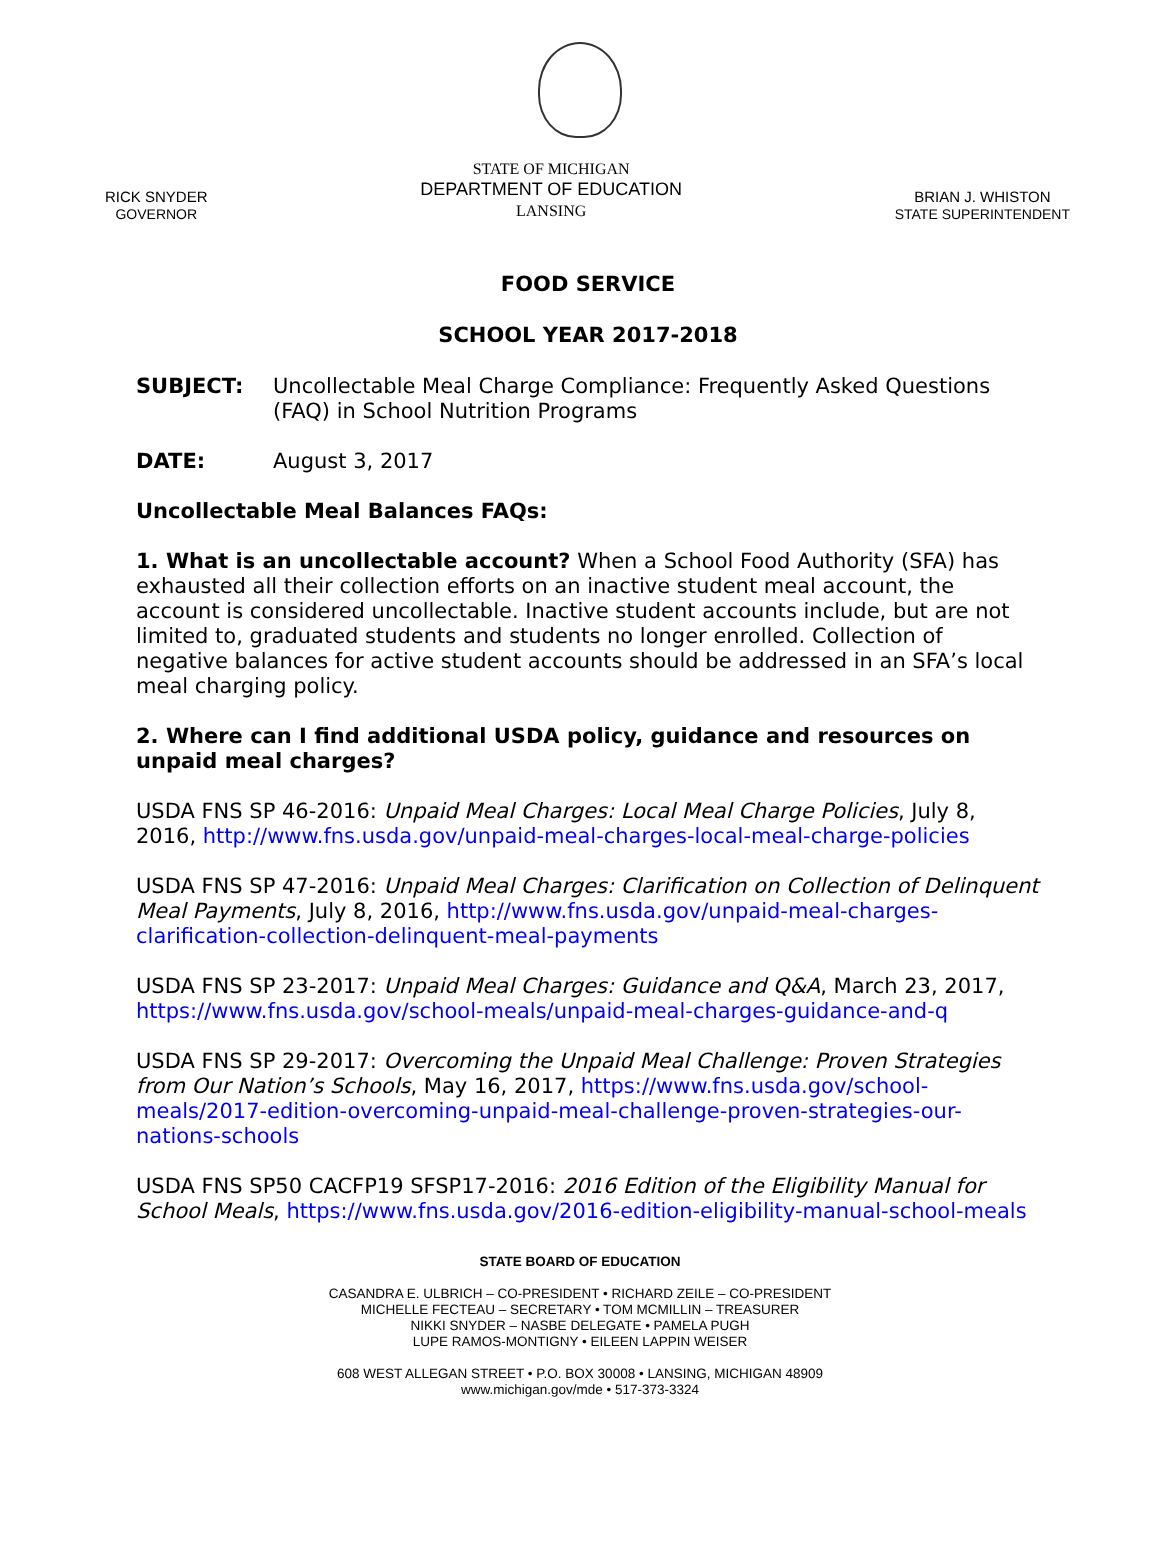RICK SNYDER
GOVERNOR
STATE OF MICHIGAN
DEPARTMENT OF EDUCATION
LANSING
BRIAN J. WHISTON
STATE SUPERINTENDENT
FOOD SERVICE
SCHOOL YEAR 2017-2018
SUBJECT: Uncollectable Meal Charge Compliance: Frequently Asked Questions (FAQ) in School Nutrition Programs
DATE: August 3, 2017
Uncollectable Meal Balances FAQs:
1. What is an uncollectable account? When a School Food Authority (SFA) has exhausted all their collection efforts on an inactive student meal account, the account is considered uncollectable. Inactive student accounts include, but are not limited to, graduated students and students no longer enrolled. Collection of negative balances for active student accounts should be addressed in an SFA’s local meal charging policy.
2. Where can I find additional USDA policy, guidance and resources on unpaid meal charges?
USDA FNS SP 46-2016: Unpaid Meal Charges: Local Meal Charge Policies, July 8, 2016, http://www.fns.usda.gov/unpaid-meal-charges-local-meal-charge-policies
USDA FNS SP 47-2016: Unpaid Meal Charges: Clarification on Collection of Delinquent Meal Payments, July 8, 2016, http://www.fns.usda.gov/unpaid-meal-charges-clarification-collection-delinquent-meal-payments
USDA FNS SP 23-2017: Unpaid Meal Charges: Guidance and Q&A, March 23, 2017, https://www.fns.usda.gov/school-meals/unpaid-meal-charges-guidance-and-q
USDA FNS SP 29-2017: Overcoming the Unpaid Meal Challenge: Proven Strategies from Our Nation’s Schools, May 16, 2017, https://www.fns.usda.gov/school-meals/2017-edition-overcoming-unpaid-meal-challenge-proven-strategies-our-nations-schools
USDA FNS SP50 CACFP19 SFSP17-2016: 2016 Edition of the Eligibility Manual for School Meals, https://www.fns.usda.gov/2016-edition-eligibility-manual-school-meals
STATE BOARD OF EDUCATION
CASANDRA E. ULBRICH – CO-PRESIDENT • RICHARD ZEILE – CO-PRESIDENT
MICHELLE FECTEAU – SECRETARY • TOM MCMILLIN – TREASURER
NIKKI SNYDER – NASBE DELEGATE • PAMELA PUGH
LUPE RAMOS-MONTIGNY • EILEEN LAPPIN WEISER
608 WEST ALLEGAN STREET • P.O. BOX 30008 • LANSING, MICHIGAN 48909
www.michigan.gov/mde • 517-373-3324